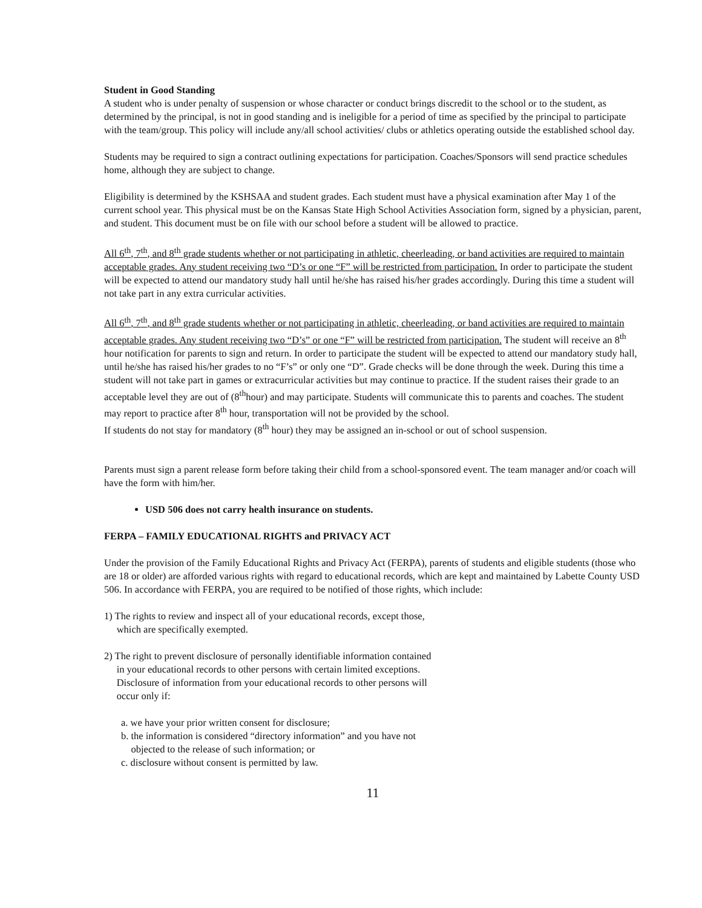Student in Good Standing
A student who is under penalty of suspension or whose character or conduct brings discredit to the school or to the student, as determined by the principal, is not in good standing and is ineligible for a period of time as specified by the principal to participate with the team/group. This policy will include any/all school activities/ clubs or athletics operating outside the established school day.
Students may be required to sign a contract outlining expectations for participation. Coaches/Sponsors will send practice schedules home, although they are subject to change.
Eligibility is determined by the KSHSAA and student grades. Each student must have a physical examination after May 1 of the current school year. This physical must be on the Kansas State High School Activities Association form, signed by a physician, parent, and student. This document must be on file with our school before a student will be allowed to practice.
All 6<sup>th</sup>, 7<sup>th</sup>, and 8<sup>th</sup> grade students whether or not participating in athletic, cheerleading, or band activities are required to maintain acceptable grades. Any student receiving two “D’s or one “F” will be restricted from participation. In order to participate the student will be expected to attend our mandatory study hall until he/she has raised his/her grades accordingly. During this time a student will not take part in any extra curricular activities.
All 6<sup>th</sup>, 7<sup>th</sup>, and 8<sup>th</sup> grade students whether or not participating in athletic, cheerleading, or band activities are required to maintain acceptable grades. Any student receiving two “D’s” or one “F” will be restricted from participation. The student will receive an 8<sup>th</sup> hour notification for parents to sign and return. In order to participate the student will be expected to attend our mandatory study hall, until he/she has raised his/her grades to no “F’s” or only one “D”. Grade checks will be done through the week. During this time a student will not take part in games or extracurricular activities but may continue to practice. If the student raises their grade to an acceptable level they are out of (8<sup>th</sup>hour) and may participate. Students will communicate this to parents and coaches. The student may report to practice after 8<sup>th</sup> hour, transportation will not be provided by the school.
If students do not stay for mandatory (8<sup>th</sup> hour) they may be assigned an in-school or out of school suspension.
Parents must sign a parent release form before taking their child from a school-sponsored event. The team manager and/or coach will have the form with him/her.
USD 506 does not carry health insurance on students.
FERPA – FAMILY EDUCATIONAL RIGHTS and PRIVACY ACT
Under the provision of the Family Educational Rights and Privacy Act (FERPA), parents of students and eligible students (those who are 18 or older) are afforded various rights with regard to educational records, which are kept and maintained by Labette County USD 506. In accordance with FERPA, you are required to be notified of those rights, which include:
1) The rights to review and inspect all of your educational records, except those,
which are specifically exempted.
2) The right to prevent disclosure of personally identifiable information contained
in your educational records to other persons with certain limited exceptions.
Disclosure of information from your educational records to other persons will
occur only if:
a. we have your prior written consent for disclosure;
b. the information is considered “directory information” and you have not
objected to the release of such information; or
c. disclosure without consent is permitted by law.
11